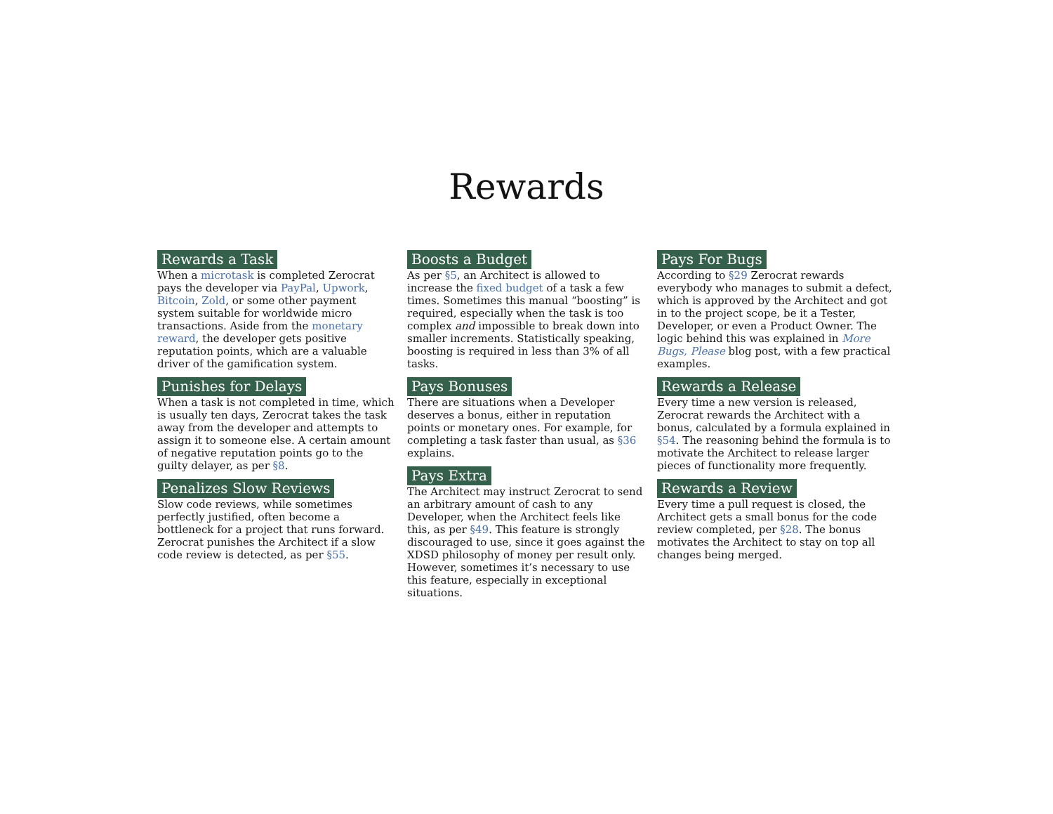Rewards
Rewards a Task
When a microtask is completed Zerocrat pays the developer via PayPal, Upwork, Bitcoin, Zold, or some other payment system suitable for worldwide micro transactions. Aside from the monetary reward, the developer gets positive reputation points, which are a valuable driver of the gamification system.
Punishes for Delays
When a task is not completed in time, which is usually ten days, Zerocrat takes the task away from the developer and attempts to assign it to someone else. A certain amount of negative reputation points go to the guilty delayer, as per §8.
Penalizes Slow Reviews
Slow code reviews, while sometimes perfectly justified, often become a bottleneck for a project that runs forward. Zerocrat punishes the Architect if a slow code review is detected, as per §55.
Boosts a Budget
As per §5, an Architect is allowed to increase the fixed budget of a task a few times. Sometimes this manual “boosting” is required, especially when the task is too complex and impossible to break down into smaller increments. Statistically speaking, boosting is required in less than 3% of all tasks.
Pays Bonuses
There are situations when a Developer deserves a bonus, either in reputation points or monetary ones. For example, for completing a task faster than usual, as §36 explains.
Pays Extra
The Architect may instruct Zerocrat to send an arbitrary amount of cash to any Developer, when the Architect feels like this, as per §49. This feature is strongly discouraged to use, since it goes against the XDSD philosophy of money per result only. However, sometimes it’s necessary to use this feature, especially in exceptional situations.
Pays For Bugs
According to §29 Zerocrat rewards everybody who manages to submit a defect, which is approved by the Architect and got in to the project scope, be it a Tester, Developer, or even a Product Owner. The logic behind this was explained in More Bugs, Please blog post, with a few practical examples.
Rewards a Release
Every time a new version is released, Zerocrat rewards the Architect with a bonus, calculated by a formula explained in §54. The reasoning behind the formula is to motivate the Architect to release larger pieces of functionality more frequently.
Rewards a Review
Every time a pull request is closed, the Architect gets a small bonus for the code review completed, per §28. The bonus motivates the Architect to stay on top all changes being merged.